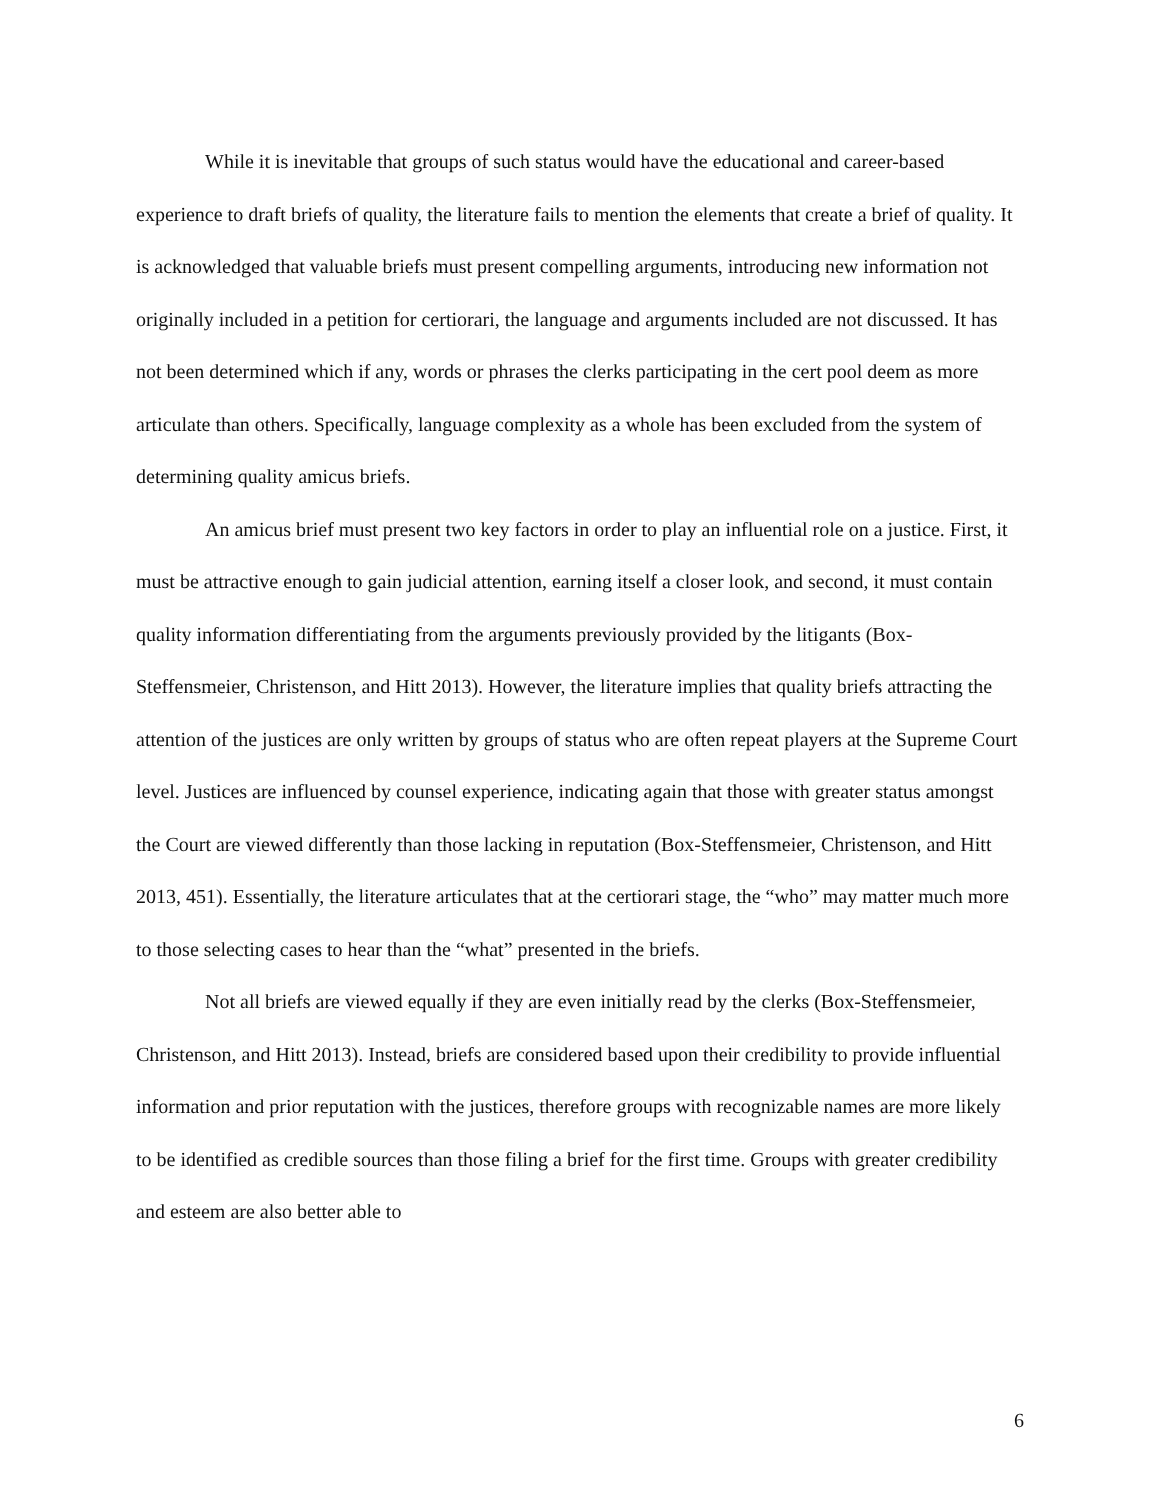While it is inevitable that groups of such status would have the educational and career-based experience to draft briefs of quality, the literature fails to mention the elements that create a brief of quality. It is acknowledged that valuable briefs must present compelling arguments, introducing new information not originally included in a petition for certiorari, the language and arguments included are not discussed. It has not been determined which if any, words or phrases the clerks participating in the cert pool deem as more articulate than others. Specifically, language complexity as a whole has been excluded from the system of determining quality amicus briefs.
An amicus brief must present two key factors in order to play an influential role on a justice. First, it must be attractive enough to gain judicial attention, earning itself a closer look, and second, it must contain quality information differentiating from the arguments previously provided by the litigants (Box-Steffensmeier, Christenson, and Hitt 2013). However, the literature implies that quality briefs attracting the attention of the justices are only written by groups of status who are often repeat players at the Supreme Court level. Justices are influenced by counsel experience, indicating again that those with greater status amongst the Court are viewed differently than those lacking in reputation (Box-Steffensmeier, Christenson, and Hitt 2013, 451). Essentially, the literature articulates that at the certiorari stage, the “who” may matter much more to those selecting cases to hear than the “what” presented in the briefs.
Not all briefs are viewed equally if they are even initially read by the clerks (Box-Steffensmeier, Christenson, and Hitt 2013). Instead, briefs are considered based upon their credibility to provide influential information and prior reputation with the justices, therefore groups with recognizable names are more likely to be identified as credible sources than those filing a brief for the first time. Groups with greater credibility and esteem are also better able to
6